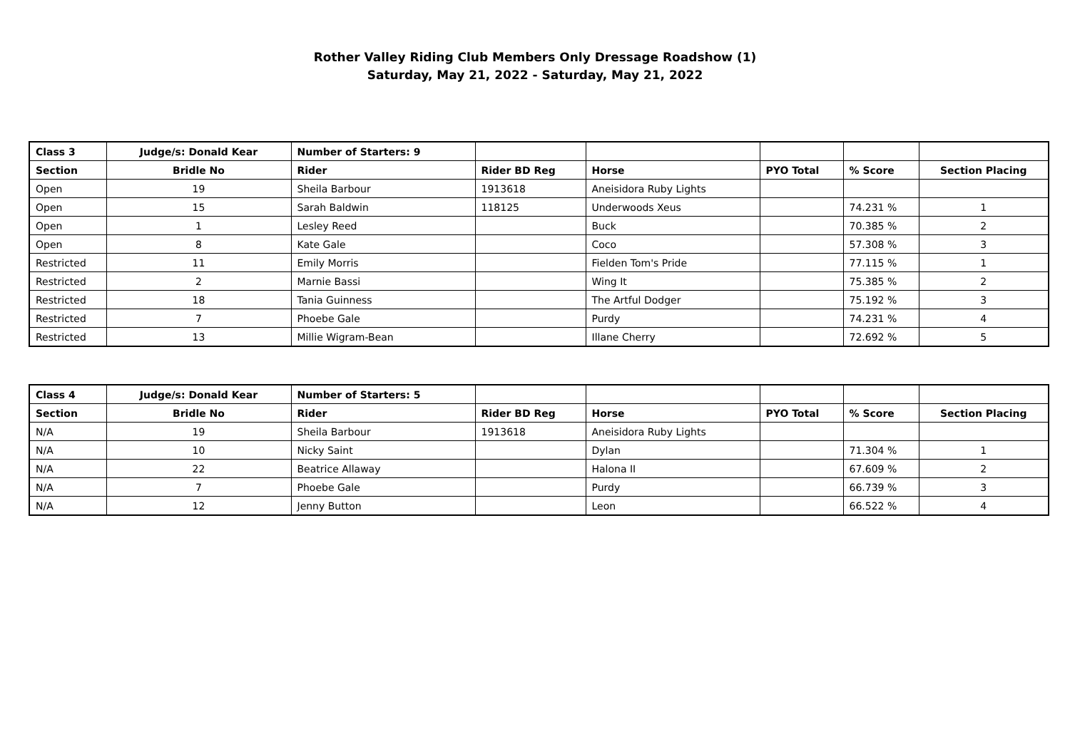Rother Valley Riding Club Members Only Dressage Roadshow (1)
Saturday, May 21, 2022 - Saturday, May 21, 2022
| Class 3 | Judge/s: Donald Kear | Number of Starters: 9 | | | | | |
| Section | Bridle No | Rider | Rider BD Reg | Horse | PYO Total | % Score | Section Placing |
| Open | 19 | Sheila Barbour | 1913618 | Aneisidora Ruby Lights | | | |
| Open | 15 | Sarah Baldwin | 118125 | Underwoods Xeus | | 74.231 % | 1 |
| Open | 1 | Lesley Reed | | Buck | | 70.385 % | 2 |
| Open | 8 | Kate Gale | | Coco | | 57.308 % | 3 |
| Restricted | 11 | Emily Morris | | Fielden Tom's Pride | | 77.115 % | 1 |
| Restricted | 2 | Marnie Bassi | | Wing It | | 75.385 % | 2 |
| Restricted | 18 | Tania Guinness | | The Artful Dodger | | 75.192 % | 3 |
| Restricted | 7 | Phoebe Gale | | Purdy | | 74.231 % | 4 |
| Restricted | 13 | Millie Wigram-Bean | | Illane Cherry | | 72.692 % | 5 |
| Class 4 | Judge/s: Donald Kear | Number of Starters: 5 | | | | | |
| Section | Bridle No | Rider | Rider BD Reg | Horse | PYO Total | % Score | Section Placing |
| N/A | 19 | Sheila Barbour | 1913618 | Aneisidora Ruby Lights | | | |
| N/A | 10 | Nicky Saint | | Dylan | | 71.304 % | 1 |
| N/A | 22 | Beatrice Allaway | | Halona II | | 67.609 % | 2 |
| N/A | 7 | Phoebe Gale | | Purdy | | 66.739 % | 3 |
| N/A | 12 | Jenny Button | | Leon | | 66.522 % | 4 |